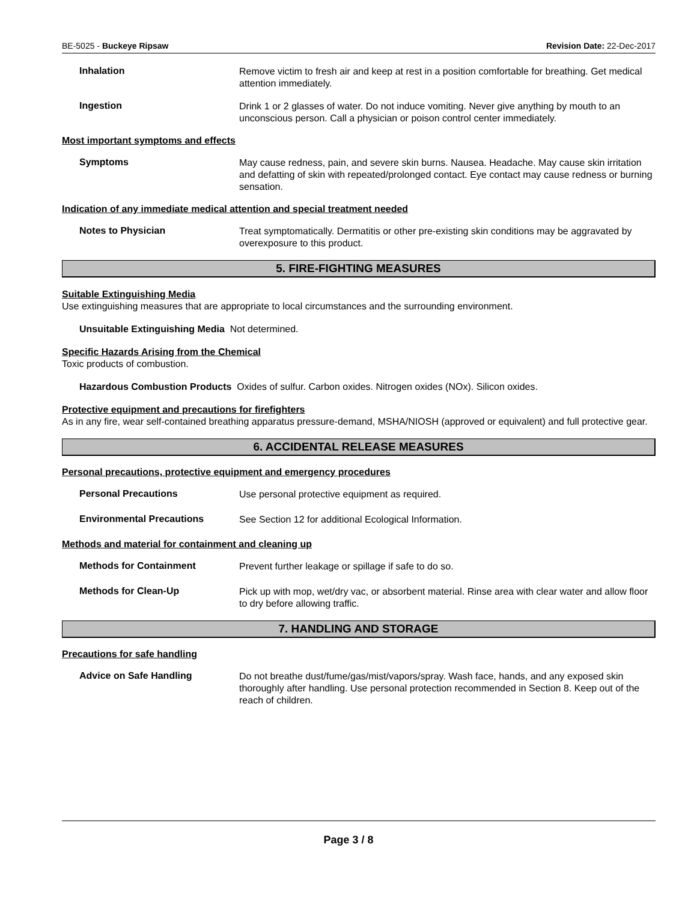BE-5025 - Buckeye Ripsaw Revision Date: 22-Dec-2017
Inhalation
Remove victim to fresh air and keep at rest in a position comfortable for breathing. Get medical attention immediately.
Ingestion
Drink 1 or 2 glasses of water. Do not induce vomiting. Never give anything by mouth to an unconscious person. Call a physician or poison control center immediately.
Most important symptoms and effects
Symptoms
May cause redness, pain, and severe skin burns. Nausea. Headache. May cause skin irritation and defatting of skin with repeated/prolonged contact. Eye contact may cause redness or burning sensation.
Indication of any immediate medical attention and special treatment needed
Notes to Physician
Treat symptomatically. Dermatitis or other pre-existing skin conditions may be aggravated by overexposure to this product.
5. FIRE-FIGHTING MEASURES
Suitable Extinguishing Media
Use extinguishing measures that are appropriate to local circumstances and the surrounding environment.
Unsuitable Extinguishing Media Not determined.
Specific Hazards Arising from the Chemical
Toxic products of combustion.
Hazardous Combustion Products Oxides of sulfur. Carbon oxides. Nitrogen oxides (NOx). Silicon oxides.
Protective equipment and precautions for firefighters
As in any fire, wear self-contained breathing apparatus pressure-demand, MSHA/NIOSH (approved or equivalent) and full protective gear.
6. ACCIDENTAL RELEASE MEASURES
Personal precautions, protective equipment and emergency procedures
Personal Precautions
Use personal protective equipment as required.
Environmental Precautions
See Section 12 for additional Ecological Information.
Methods and material for containment and cleaning up
Methods for Containment
Prevent further leakage or spillage if safe to do so.
Methods for Clean-Up
Pick up with mop, wet/dry vac, or absorbent material. Rinse area with clear water and allow floor to dry before allowing traffic.
7. HANDLING AND STORAGE
Precautions for safe handling
Advice on Safe Handling
Do not breathe dust/fume/gas/mist/vapors/spray. Wash face, hands, and any exposed skin thoroughly after handling. Use personal protection recommended in Section 8. Keep out of the reach of children.
Page 3 / 8